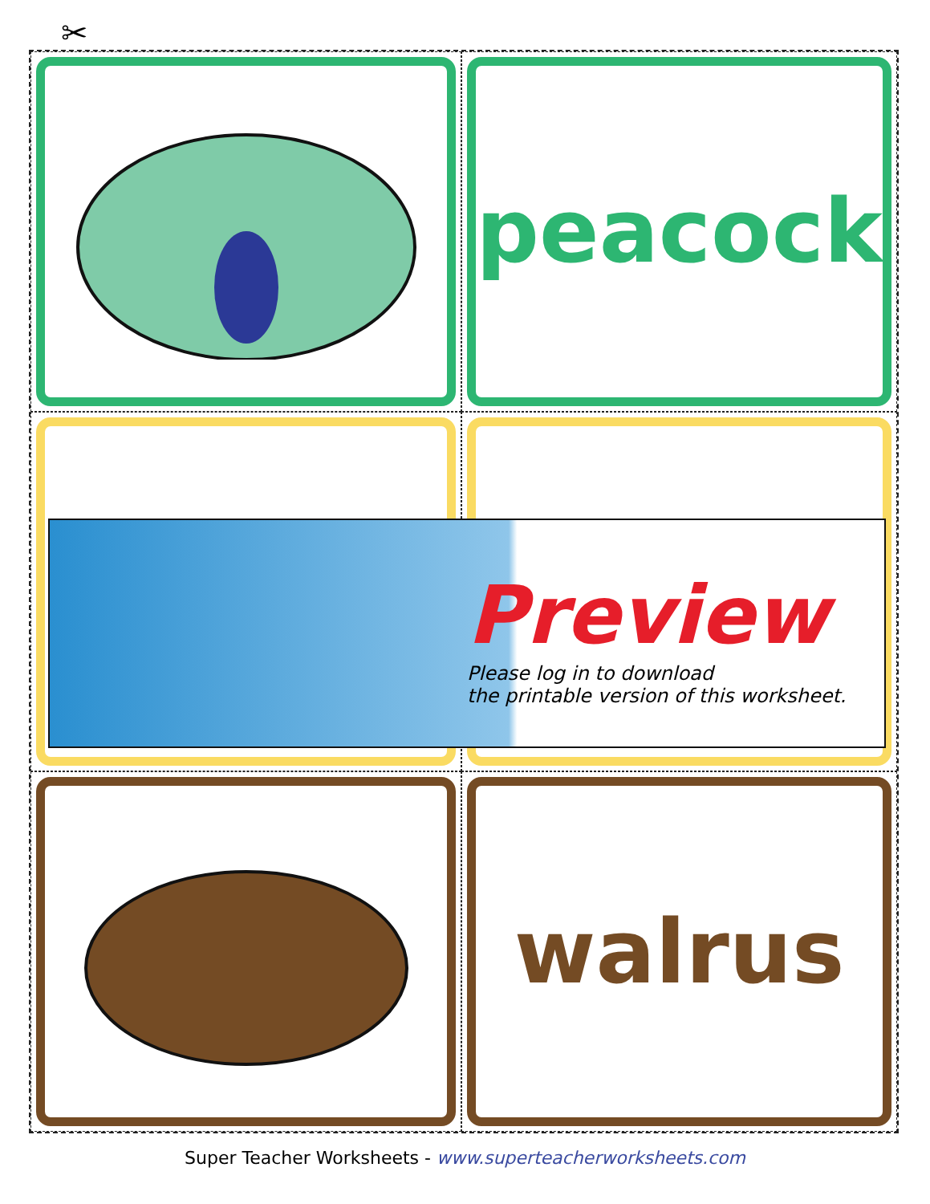✂
peacock
walrus
Preview
Please log in to download
the printable version of this worksheet.
Super Teacher Worksheets - www.superteacherworksheets.com